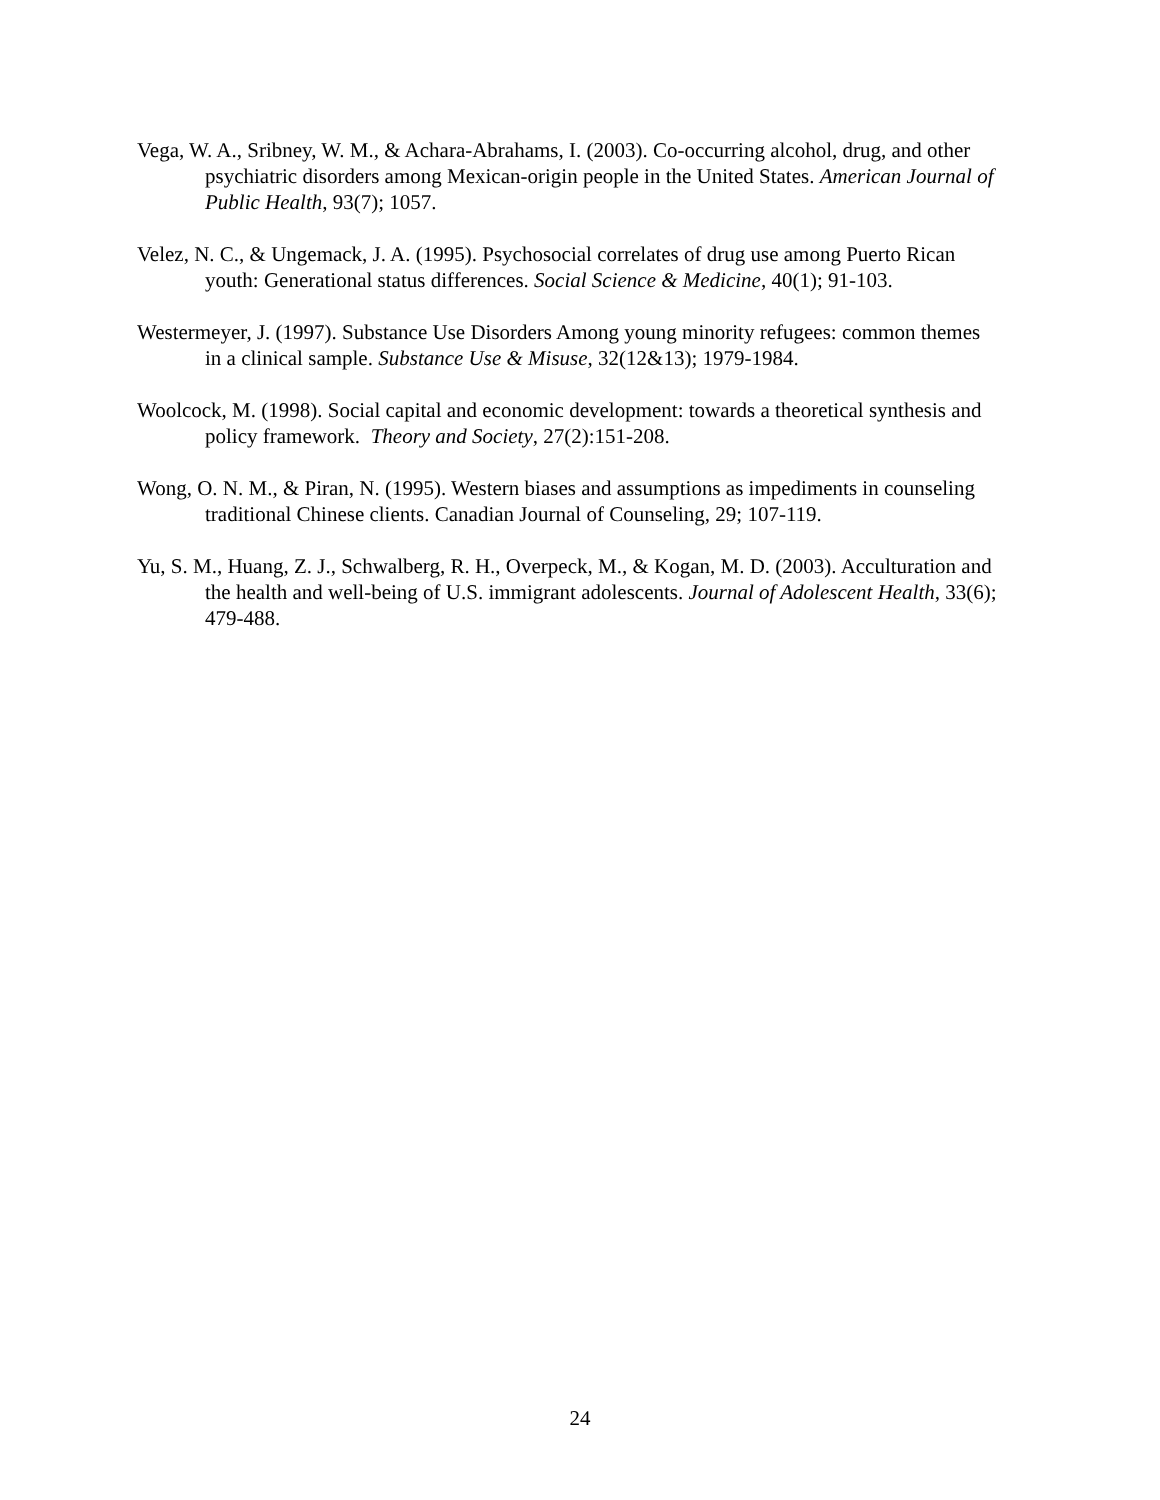Vega, W. A., Sribney, W. M., & Achara-Abrahams, I. (2003). Co-occurring alcohol, drug, and other psychiatric disorders among Mexican-origin people in the United States. American Journal of Public Health, 93(7); 1057.
Velez, N. C., & Ungemack, J. A. (1995). Psychosocial correlates of drug use among Puerto Rican youth: Generational status differences. Social Science & Medicine, 40(1); 91-103.
Westermeyer, J. (1997). Substance Use Disorders Among young minority refugees: common themes in a clinical sample. Substance Use & Misuse, 32(12&13); 1979-1984.
Woolcock, M. (1998). Social capital and economic development: towards a theoretical synthesis and policy framework. Theory and Society, 27(2):151-208.
Wong, O. N. M., & Piran, N. (1995). Western biases and assumptions as impediments in counseling traditional Chinese clients. Canadian Journal of Counseling, 29; 107-119.
Yu, S. M., Huang, Z. J., Schwalberg, R. H., Overpeck, M., & Kogan, M. D. (2003). Acculturation and the health and well-being of U.S. immigrant adolescents. Journal of Adolescent Health, 33(6); 479-488.
24